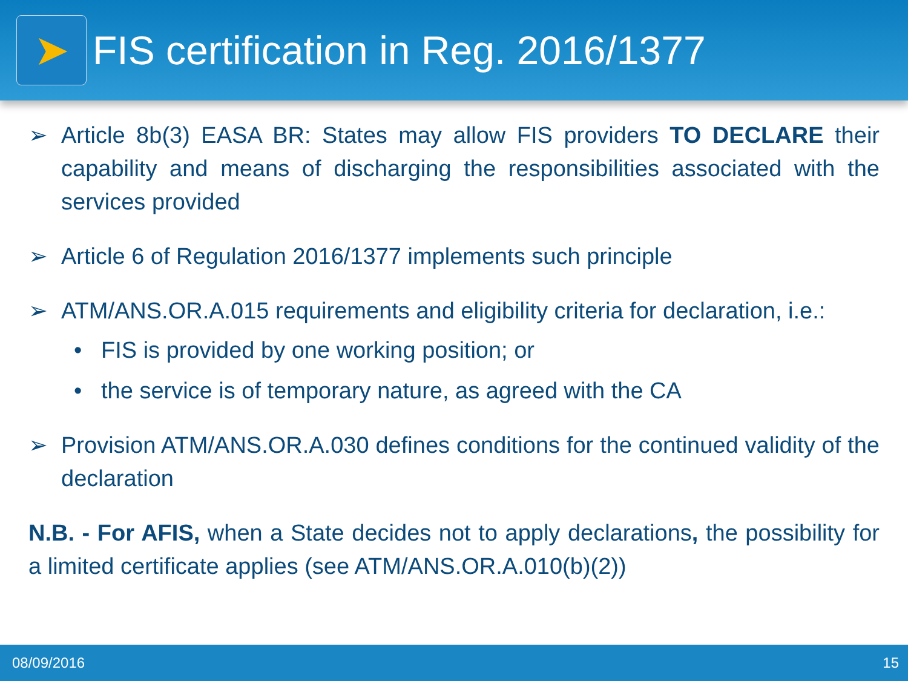➤
FIS certification in Reg. 2016/1377
➢ Article 8b(3) EASA BR: States may allow FIS providers TO DECLARE their capability and means of discharging the responsibilities associated with the services provided
➢ Article 6 of Regulation 2016/1377 implements such principle
➢ ATM/ANS.OR.A.015 requirements and eligibility criteria for declaration, i.e.:
• FIS is provided by one working position; or
• the service is of temporary nature, as agreed with the CA
➢ Provision ATM/ANS.OR.A.030 defines conditions for the continued validity of the declaration
N.B. - For AFIS, when a State decides not to apply declarations, the possibility for a limited certificate applies (see ATM/ANS.OR.A.010(b)(2))
08/09/2016 15